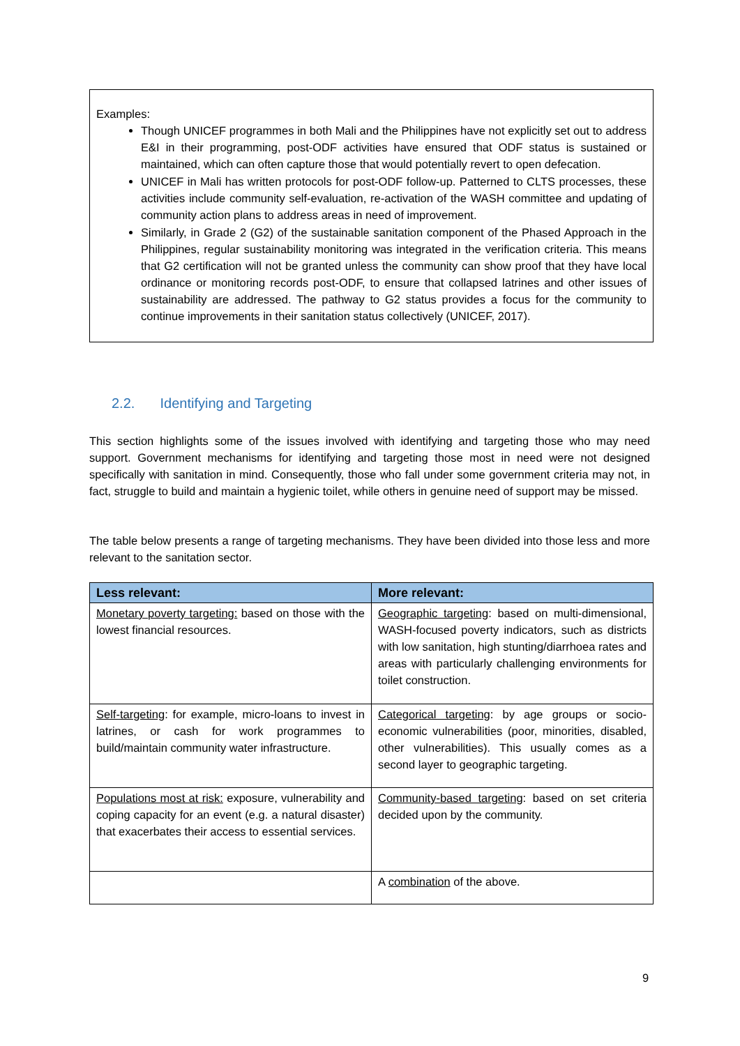Examples:
Though UNICEF programmes in both Mali and the Philippines have not explicitly set out to address E&I in their programming, post-ODF activities have ensured that ODF status is sustained or maintained, which can often capture those that would potentially revert to open defecation.
UNICEF in Mali has written protocols for post-ODF follow-up. Patterned to CLTS processes, these activities include community self-evaluation, re-activation of the WASH committee and updating of community action plans to address areas in need of improvement.
Similarly, in Grade 2 (G2) of the sustainable sanitation component of the Phased Approach in the Philippines, regular sustainability monitoring was integrated in the verification criteria. This means that G2 certification will not be granted unless the community can show proof that they have local ordinance or monitoring records post-ODF, to ensure that collapsed latrines and other issues of sustainability are addressed. The pathway to G2 status provides a focus for the community to continue improvements in their sanitation status collectively (UNICEF, 2017).
2.2. Identifying and Targeting
This section highlights some of the issues involved with identifying and targeting those who may need support. Government mechanisms for identifying and targeting those most in need were not designed specifically with sanitation in mind. Consequently, those who fall under some government criteria may not, in fact, struggle to build and maintain a hygienic toilet, while others in genuine need of support may be missed.
The table below presents a range of targeting mechanisms. They have been divided into those less and more relevant to the sanitation sector.
| Less relevant: | More relevant: |
| --- | --- |
| Monetary poverty targeting: based on those with the lowest financial resources. | Geographic targeting : based on multi-dimensional, WASH-focused poverty indicators, such as districts with low sanitation, high stunting/diarrhoea rates and areas with particularly challenging environments for toilet construction. |
| Self-targeting : for example, micro-loans to invest in latrines, or cash for work programmes to build/maintain community water infrastructure. | Categorical targeting : by age groups or socio-economic vulnerabilities (poor, minorities, disabled, other vulnerabilities). This usually comes as a second layer to geographic targeting. |
| Populations most at risk: exposure, vulnerability and coping capacity for an event (e.g. a natural disaster) that exacerbates their access to essential services. | Community-based targeting : based on set criteria decided upon by the community. |
| | A combination of the above. |
9